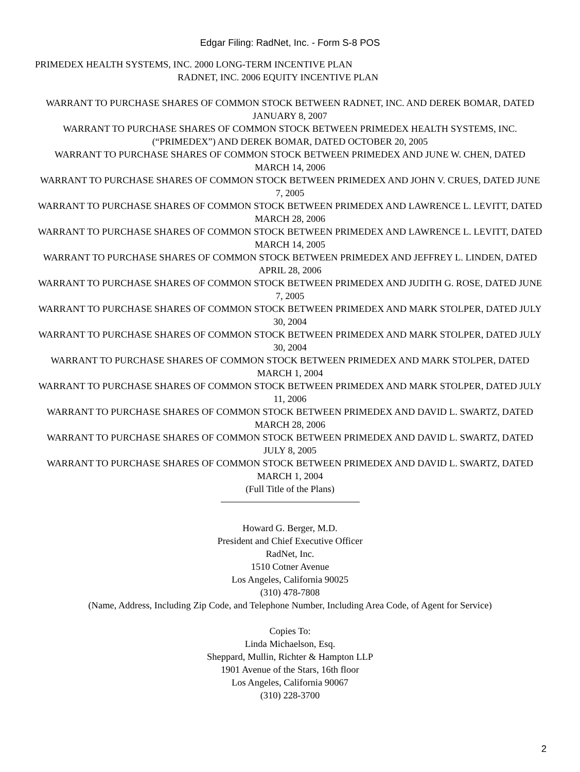Edgar Filing: RadNet, Inc. - Form S-8 POS
PRIMEDEX HEALTH SYSTEMS, INC. 2000 LONG-TERM INCENTIVE PLAN
RADNET, INC. 2006 EQUITY INCENTIVE PLAN
WARRANT TO PURCHASE SHARES OF COMMON STOCK BETWEEN RADNET, INC. AND DEREK BOMAR, DATED JANUARY 8, 2007
WARRANT TO PURCHASE SHARES OF COMMON STOCK BETWEEN PRIMEDEX HEALTH SYSTEMS, INC. (“PRIMEDEX”) AND DEREK BOMAR, DATED OCTOBER 20, 2005
WARRANT TO PURCHASE SHARES OF COMMON STOCK BETWEEN PRIMEDEX AND JUNE W. CHEN, DATED MARCH 14, 2006
WARRANT TO PURCHASE SHARES OF COMMON STOCK BETWEEN PRIMEDEX AND JOHN V. CRUES, DATED JUNE 7, 2005
WARRANT TO PURCHASE SHARES OF COMMON STOCK BETWEEN PRIMEDEX AND LAWRENCE L. LEVITT, DATED MARCH 28, 2006
WARRANT TO PURCHASE SHARES OF COMMON STOCK BETWEEN PRIMEDEX AND LAWRENCE L. LEVITT, DATED MARCH 14, 2005
WARRANT TO PURCHASE SHARES OF COMMON STOCK BETWEEN PRIMEDEX AND JEFFREY L. LINDEN, DATED APRIL 28, 2006
WARRANT TO PURCHASE SHARES OF COMMON STOCK BETWEEN PRIMEDEX AND JUDITH G. ROSE, DATED JUNE 7, 2005
WARRANT TO PURCHASE SHARES OF COMMON STOCK BETWEEN PRIMEDEX AND MARK STOLPER, DATED JULY 30, 2004
WARRANT TO PURCHASE SHARES OF COMMON STOCK BETWEEN PRIMEDEX AND MARK STOLPER, DATED JULY 30, 2004
WARRANT TO PURCHASE SHARES OF COMMON STOCK BETWEEN PRIMEDEX AND MARK STOLPER, DATED MARCH 1, 2004
WARRANT TO PURCHASE SHARES OF COMMON STOCK BETWEEN PRIMEDEX AND MARK STOLPER, DATED JULY 11, 2006
WARRANT TO PURCHASE SHARES OF COMMON STOCK BETWEEN PRIMEDEX AND DAVID L. SWARTZ, DATED MARCH 28, 2006
WARRANT TO PURCHASE SHARES OF COMMON STOCK BETWEEN PRIMEDEX AND DAVID L. SWARTZ, DATED JULY 8, 2005
WARRANT TO PURCHASE SHARES OF COMMON STOCK BETWEEN PRIMEDEX AND DAVID L. SWARTZ, DATED MARCH 1, 2004
(Full Title of the Plans)
Howard G. Berger, M.D.
President and Chief Executive Officer
RadNet, Inc.
1510 Cotner Avenue
Los Angeles, California 90025
(310) 478-7808
(Name, Address, Including Zip Code, and Telephone Number, Including Area Code, of Agent for Service)
Copies To:
Linda Michaelson, Esq.
Sheppard, Mullin, Richter & Hampton LLP
1901 Avenue of the Stars, 16th floor
Los Angeles, California 90067
(310) 228-3700
2